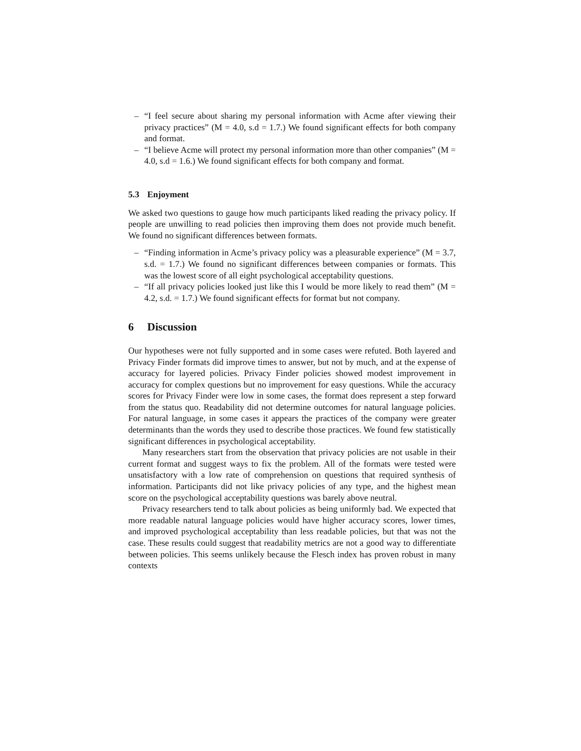– “I feel secure about sharing my personal information with Acme after viewing their privacy practices” (M = 4.0, s.d = 1.7.) We found significant effects for both company and format.
– “I believe Acme will protect my personal information more than other companies” (M = 4.0, s.d = 1.6.) We found significant effects for both company and format.
5.3 Enjoyment
We asked two questions to gauge how much participants liked reading the privacy policy. If people are unwilling to read policies then improving them does not provide much benefit. We found no significant differences between formats.
– “Finding information in Acme’s privacy policy was a pleasurable experience” (M = 3.7, s.d. = 1.7.) We found no significant differences between companies or formats. This was the lowest score of all eight psychological acceptability questions.
– “If all privacy policies looked just like this I would be more likely to read them” (M = 4.2, s.d. = 1.7.) We found significant effects for format but not company.
6 Discussion
Our hypotheses were not fully supported and in some cases were refuted. Both layered and Privacy Finder formats did improve times to answer, but not by much, and at the expense of accuracy for layered policies. Privacy Finder policies showed modest improvement in accuracy for complex questions but no improvement for easy questions. While the accuracy scores for Privacy Finder were low in some cases, the format does represent a step forward from the status quo. Readability did not determine outcomes for natural language policies. For natural language, in some cases it appears the practices of the company were greater determinants than the words they used to describe those practices. We found few statistically significant differences in psychological acceptability.
Many researchers start from the observation that privacy policies are not usable in their current format and suggest ways to fix the problem. All of the formats were tested were unsatisfactory with a low rate of comprehension on questions that required synthesis of information. Participants did not like privacy policies of any type, and the highest mean score on the psychological acceptability questions was barely above neutral.
Privacy researchers tend to talk about policies as being uniformly bad. We expected that more readable natural language policies would have higher accuracy scores, lower times, and improved psychological acceptability than less readable policies, but that was not the case. These results could suggest that readability metrics are not a good way to differentiate between policies. This seems unlikely because the Flesch index has proven robust in many contexts